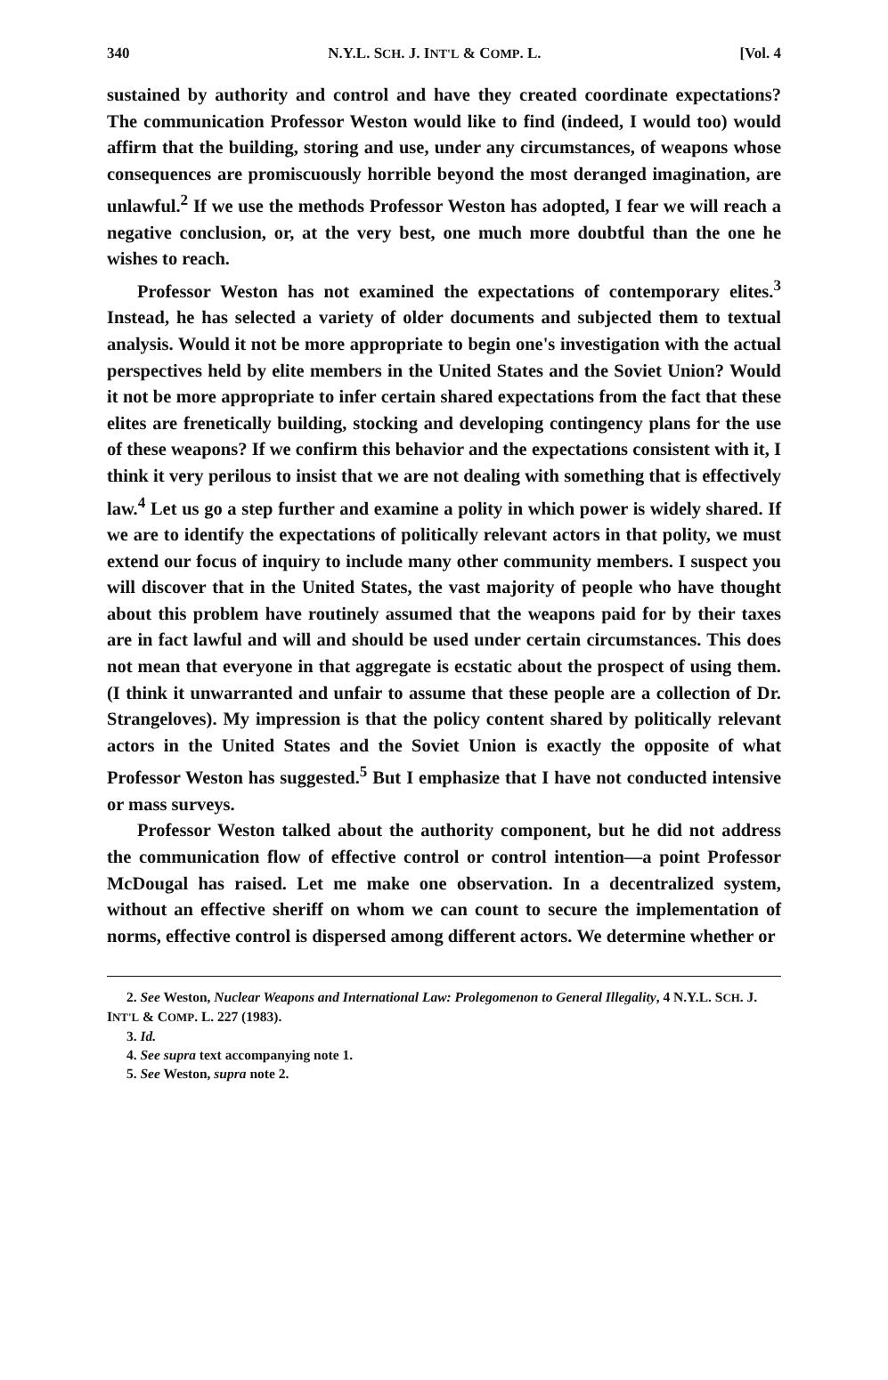340 N.Y.L. SCH. J. INT'L & COMP. L. [Vol. 4
sustained by authority and control and have they created coordinate expectations? The communication Professor Weston would like to find (indeed, I would too) would affirm that the building, storing and use, under any circumstances, of weapons whose consequences are promiscuously horrible beyond the most deranged imagination, are unlawful.<sup>2</sup> If we use the methods Professor Weston has adopted, I fear we will reach a negative conclusion, or, at the very best, one much more doubtful than the one he wishes to reach.
Professor Weston has not examined the expectations of contemporary elites.<sup>3</sup> Instead, he has selected a variety of older documents and subjected them to textual analysis. Would it not be more appropriate to begin one's investigation with the actual perspectives held by elite members in the United States and the Soviet Union? Would it not be more appropriate to infer certain shared expectations from the fact that these elites are frenetically building, stocking and developing contingency plans for the use of these weapons? If we confirm this behavior and the expectations consistent with it, I think it very perilous to insist that we are not dealing with something that is effectively law.<sup>4</sup> Let us go a step further and examine a polity in which power is widely shared. If we are to identify the expectations of politically relevant actors in that polity, we must extend our focus of inquiry to include many other community members. I suspect you will discover that in the United States, the vast majority of people who have thought about this problem have routinely assumed that the weapons paid for by their taxes are in fact lawful and will and should be used under certain circumstances. This does not mean that everyone in that aggregate is ecstatic about the prospect of using them. (I think it unwarranted and unfair to assume that these people are a collection of Dr. Strangeloves). My impression is that the policy content shared by politically relevant actors in the United States and the Soviet Union is exactly the opposite of what Professor Weston has suggested.<sup>5</sup> But I emphasize that I have not conducted intensive or mass surveys.
Professor Weston talked about the authority component, but he did not address the communication flow of effective control or control intention—a point Professor McDougal has raised. Let me make one observation. In a decentralized system, without an effective sheriff on whom we can count to secure the implementation of norms, effective control is dispersed among different actors. We determine whether or
2. See Weston, Nuclear Weapons and International Law: Prolegomenon to General Illegality, 4 N.Y.L. SCH. J. INT'L & COMP. L. 227 (1983).
3. Id.
4. See supra text accompanying note 1.
5. See Weston, supra note 2.